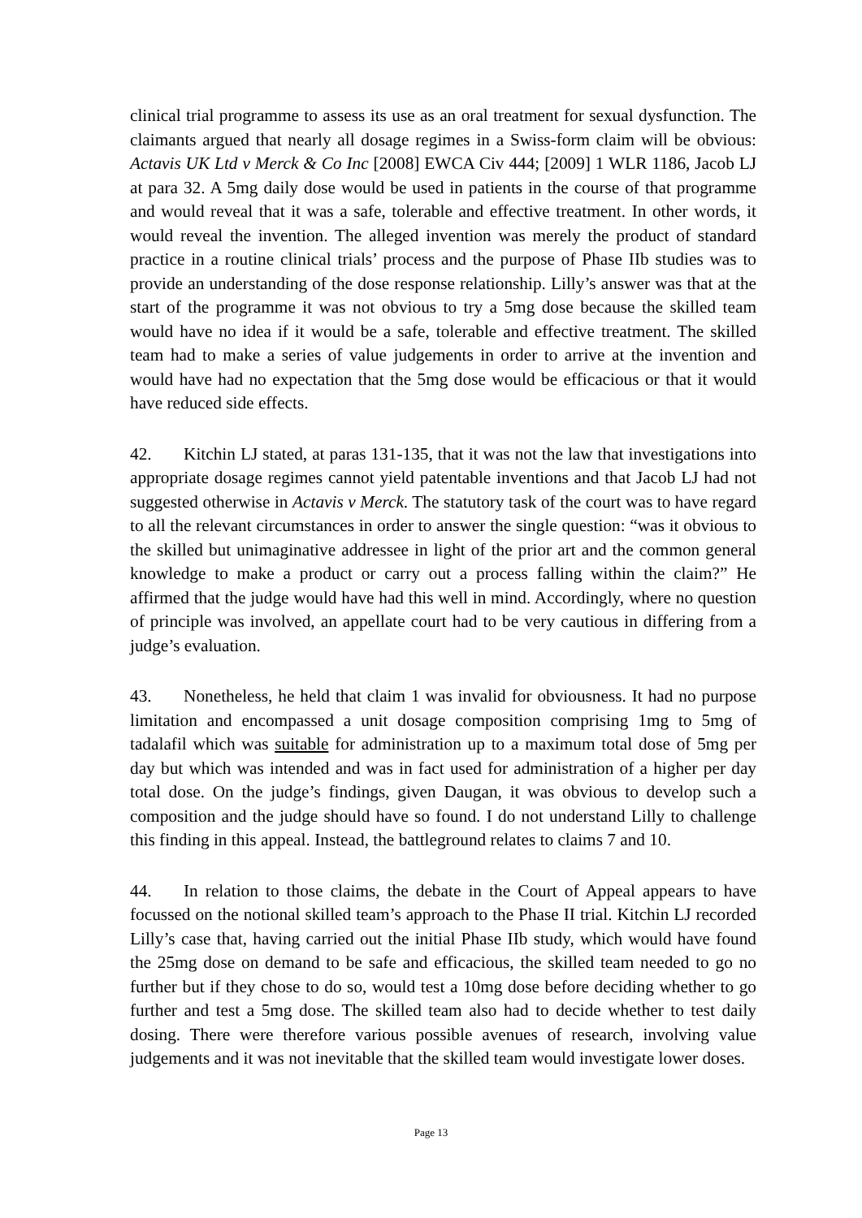clinical trial programme to assess its use as an oral treatment for sexual dysfunction. The claimants argued that nearly all dosage regimes in a Swiss-form claim will be obvious: Actavis UK Ltd v Merck & Co Inc [2008] EWCA Civ 444; [2009] 1 WLR 1186, Jacob LJ at para 32. A 5mg daily dose would be used in patients in the course of that programme and would reveal that it was a safe, tolerable and effective treatment. In other words, it would reveal the invention. The alleged invention was merely the product of standard practice in a routine clinical trials’ process and the purpose of Phase IIb studies was to provide an understanding of the dose response relationship. Lilly’s answer was that at the start of the programme it was not obvious to try a 5mg dose because the skilled team would have no idea if it would be a safe, tolerable and effective treatment. The skilled team had to make a series of value judgements in order to arrive at the invention and would have had no expectation that the 5mg dose would be efficacious or that it would have reduced side effects.
42. Kitchin LJ stated, at paras 131-135, that it was not the law that investigations into appropriate dosage regimes cannot yield patentable inventions and that Jacob LJ had not suggested otherwise in Actavis v Merck. The statutory task of the court was to have regard to all the relevant circumstances in order to answer the single question: “was it obvious to the skilled but unimaginative addressee in light of the prior art and the common general knowledge to make a product or carry out a process falling within the claim?” He affirmed that the judge would have had this well in mind. Accordingly, where no question of principle was involved, an appellate court had to be very cautious in differing from a judge’s evaluation.
43. Nonetheless, he held that claim 1 was invalid for obviousness. It had no purpose limitation and encompassed a unit dosage composition comprising 1mg to 5mg of tadalafil which was suitable for administration up to a maximum total dose of 5mg per day but which was intended and was in fact used for administration of a higher per day total dose. On the judge’s findings, given Daugan, it was obvious to develop such a composition and the judge should have so found. I do not understand Lilly to challenge this finding in this appeal. Instead, the battleground relates to claims 7 and 10.
44. In relation to those claims, the debate in the Court of Appeal appears to have focussed on the notional skilled team’s approach to the Phase II trial. Kitchin LJ recorded Lilly’s case that, having carried out the initial Phase IIb study, which would have found the 25mg dose on demand to be safe and efficacious, the skilled team needed to go no further but if they chose to do so, would test a 10mg dose before deciding whether to go further and test a 5mg dose. The skilled team also had to decide whether to test daily dosing. There were therefore various possible avenues of research, involving value judgements and it was not inevitable that the skilled team would investigate lower doses.
Page 13